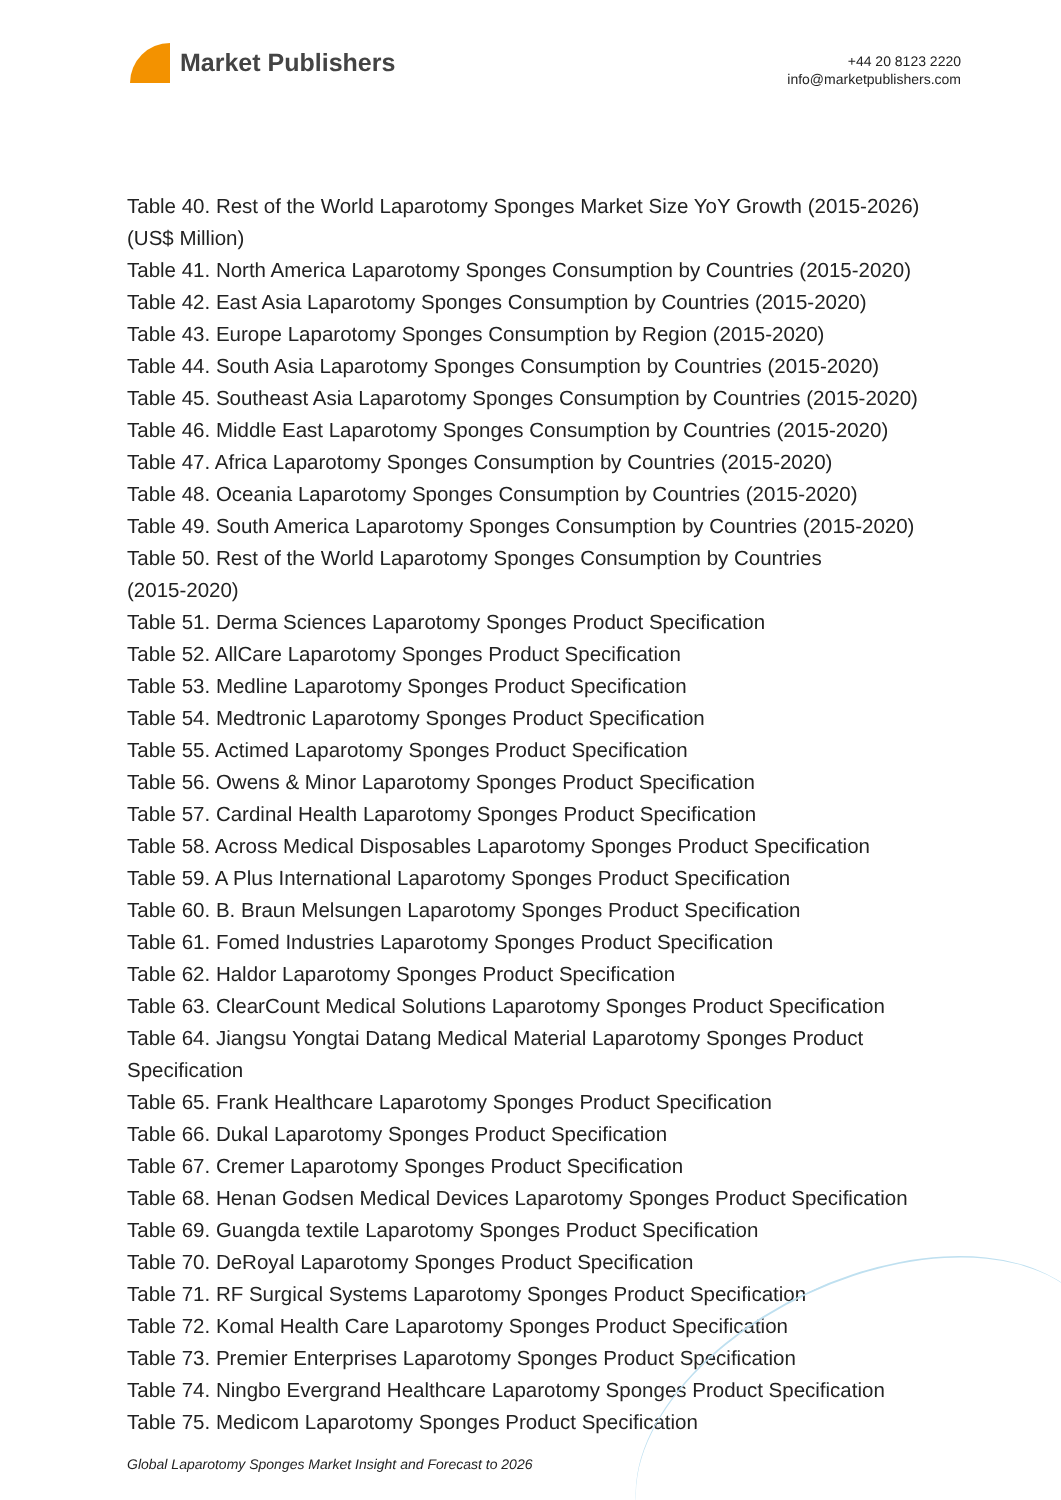Market Publishers
+44 20 8123 2220
info@marketpublishers.com
Table 40. Rest of the World Laparotomy Sponges Market Size YoY Growth (2015-2026) (US$ Million)
Table 41. North America Laparotomy Sponges Consumption by Countries (2015-2020)
Table 42. East Asia Laparotomy Sponges Consumption by Countries (2015-2020)
Table 43. Europe Laparotomy Sponges Consumption by Region (2015-2020)
Table 44. South Asia Laparotomy Sponges Consumption by Countries (2015-2020)
Table 45. Southeast Asia Laparotomy Sponges Consumption by Countries (2015-2020)
Table 46. Middle East Laparotomy Sponges Consumption by Countries (2015-2020)
Table 47. Africa Laparotomy Sponges Consumption by Countries (2015-2020)
Table 48. Oceania Laparotomy Sponges Consumption by Countries (2015-2020)
Table 49. South America Laparotomy Sponges Consumption by Countries (2015-2020)
Table 50. Rest of the World Laparotomy Sponges Consumption by Countries
(2015-2020)
Table 51. Derma Sciences Laparotomy Sponges Product Specification
Table 52. AllCare Laparotomy Sponges Product Specification
Table 53. Medline Laparotomy Sponges Product Specification
Table 54. Medtronic Laparotomy Sponges Product Specification
Table 55. Actimed Laparotomy Sponges Product Specification
Table 56. Owens & Minor Laparotomy Sponges Product Specification
Table 57. Cardinal Health Laparotomy Sponges Product Specification
Table 58. Across Medical Disposables Laparotomy Sponges Product Specification
Table 59. A Plus International Laparotomy Sponges Product Specification
Table 60. B. Braun Melsungen Laparotomy Sponges Product Specification
Table 61. Fomed Industries Laparotomy Sponges Product Specification
Table 62. Haldor Laparotomy Sponges Product Specification
Table 63. ClearCount Medical Solutions Laparotomy Sponges Product Specification
Table 64. Jiangsu Yongtai Datang Medical Material Laparotomy Sponges Product Specification
Table 65. Frank Healthcare Laparotomy Sponges Product Specification
Table 66. Dukal Laparotomy Sponges Product Specification
Table 67. Cremer Laparotomy Sponges Product Specification
Table 68. Henan Godsen Medical Devices Laparotomy Sponges Product Specification
Table 69. Guangda textile Laparotomy Sponges Product Specification
Table 70. DeRoyal Laparotomy Sponges Product Specification
Table 71. RF Surgical Systems Laparotomy Sponges Product Specification
Table 72. Komal Health Care Laparotomy Sponges Product Specification
Table 73. Premier Enterprises Laparotomy Sponges Product Specification
Table 74. Ningbo Evergrand Healthcare Laparotomy Sponges Product Specification
Table 75. Medicom Laparotomy Sponges Product Specification
Global Laparotomy Sponges Market Insight and Forecast to 2026